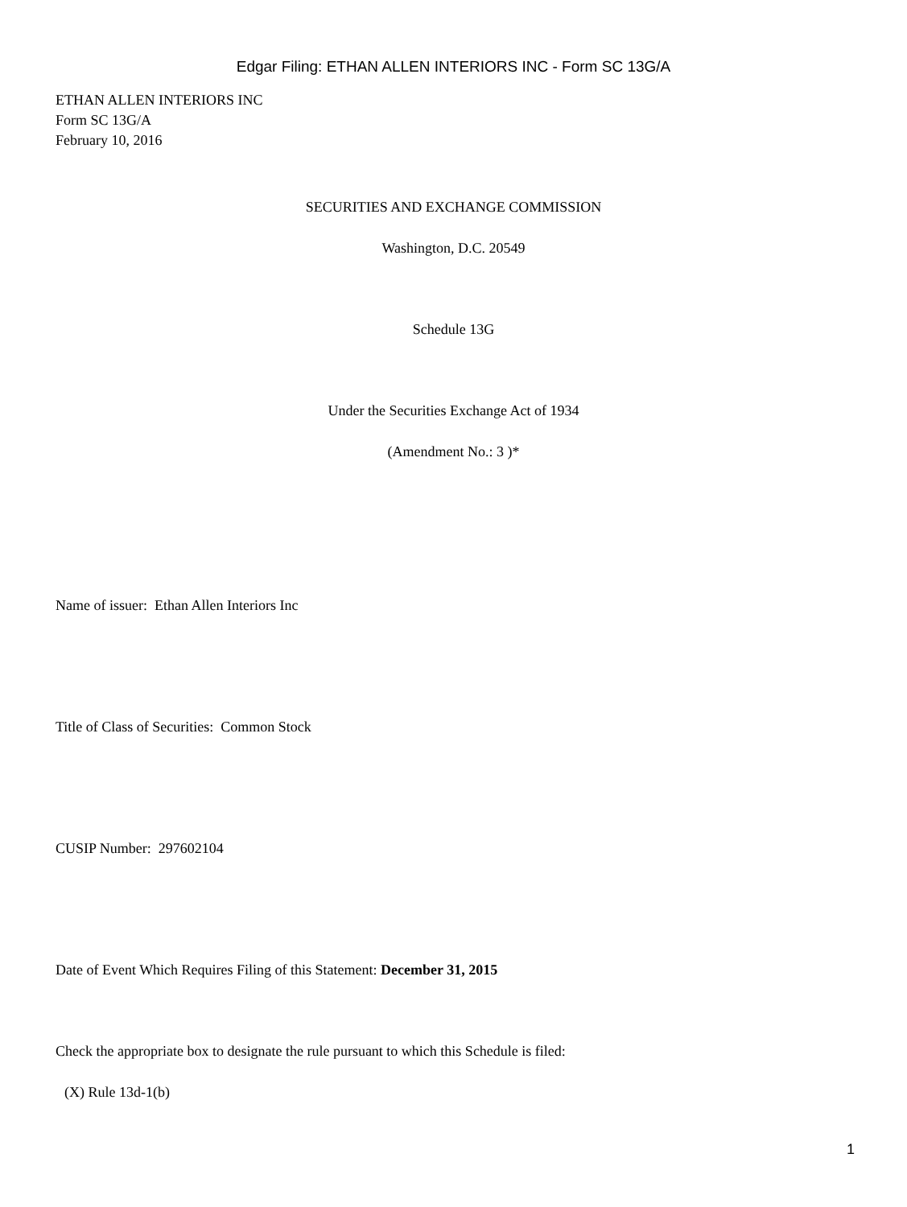Edgar Filing: ETHAN ALLEN INTERIORS INC - Form SC 13G/A
ETHAN ALLEN INTERIORS INC
Form SC 13G/A
February 10, 2016
SECURITIES AND EXCHANGE COMMISSION
Washington, D.C. 20549
Schedule 13G
Under the Securities Exchange Act of 1934
(Amendment No.: 3 )*
Name of issuer: Ethan Allen Interiors Inc
Title of Class of Securities: Common Stock
CUSIP Number: 297602104
Date of Event Which Requires Filing of this Statement: December 31, 2015
Check the appropriate box to designate the rule pursuant to which this Schedule is filed:
(X) Rule 13d-1(b)
1